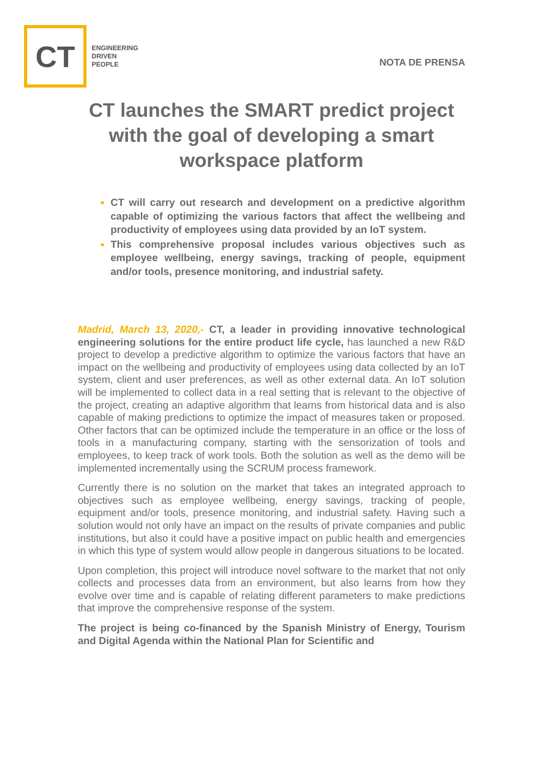CT
ENGINEERING
DRIVEN
PEOPLE
NOTA DE PRENSA
CT launches the SMART predict project with the goal of developing a smart workspace platform
CT will carry out research and development on a predictive algorithm capable of optimizing the various factors that affect the wellbeing and productivity of employees using data provided by an IoT system.
This comprehensive proposal includes various objectives such as employee wellbeing, energy savings, tracking of people, equipment and/or tools, presence monitoring, and industrial safety.
Madrid, March 13, 2020,- CT, a leader in providing innovative technological engineering solutions for the entire product life cycle, has launched a new R&D project to develop a predictive algorithm to optimize the various factors that have an impact on the wellbeing and productivity of employees using data collected by an IoT system, client and user preferences, as well as other external data. An IoT solution will be implemented to collect data in a real setting that is relevant to the objective of the project, creating an adaptive algorithm that learns from historical data and is also capable of making predictions to optimize the impact of measures taken or proposed. Other factors that can be optimized include the temperature in an office or the loss of tools in a manufacturing company, starting with the sensorization of tools and employees, to keep track of work tools. Both the solution as well as the demo will be implemented incrementally using the SCRUM process framework.
Currently there is no solution on the market that takes an integrated approach to objectives such as employee wellbeing, energy savings, tracking of people, equipment and/or tools, presence monitoring, and industrial safety. Having such a solution would not only have an impact on the results of private companies and public institutions, but also it could have a positive impact on public health and emergencies in which this type of system would allow people in dangerous situations to be located.
Upon completion, this project will introduce novel software to the market that not only collects and processes data from an environment, but also learns from how they evolve over time and is capable of relating different parameters to make predictions that improve the comprehensive response of the system.
The project is being co-financed by the Spanish Ministry of Energy, Tourism and Digital Agenda within the National Plan for Scientific and